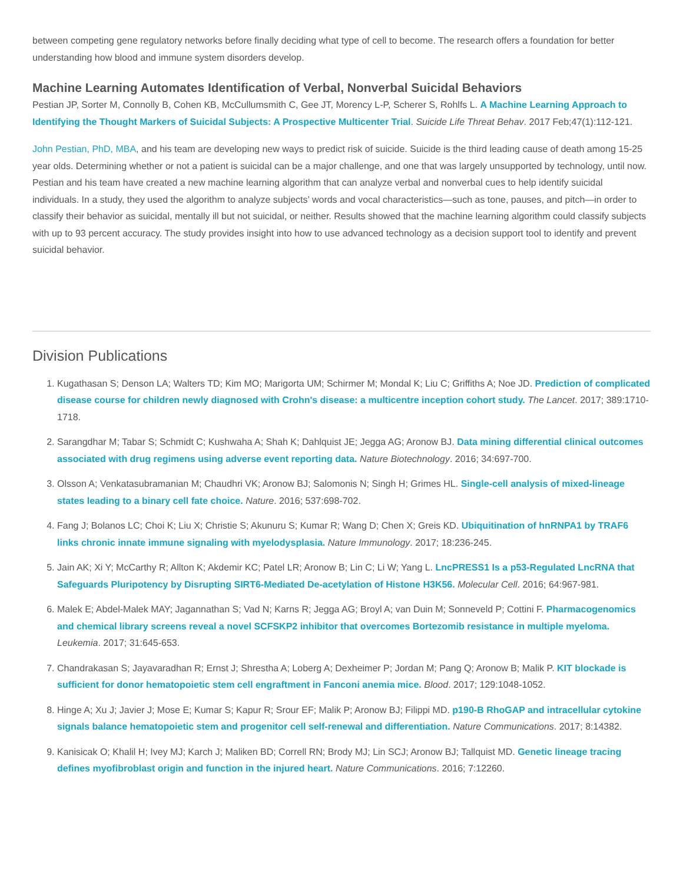between competing gene regulatory networks before finally deciding what type of cell to become. The research offers a foundation for better understanding how blood and immune system disorders develop.
Machine Learning Automates Identification of Verbal, Nonverbal Suicidal Behaviors
Pestian JP, Sorter M, Connolly B, Cohen KB, McCullumsmith C, Gee JT, Morency L-P, Scherer S, Rohlfs L. A Machine Learning Approach to Identifying the Thought Markers of Suicidal Subjects: A Prospective Multicenter Trial. Suicide Life Threat Behav. 2017 Feb;47(1):112-121.
John Pestian, PhD, MBA, and his team are developing new ways to predict risk of suicide. Suicide is the third leading cause of death among 15-25 year olds. Determining whether or not a patient is suicidal can be a major challenge, and one that was largely unsupported by technology, until now. Pestian and his team have created a new machine learning algorithm that can analyze verbal and nonverbal cues to help identify suicidal individuals. In a study, they used the algorithm to analyze subjects’ words and vocal characteristics—such as tone, pauses, and pitch—in order to classify their behavior as suicidal, mentally ill but not suicidal, or neither. Results showed that the machine learning algorithm could classify subjects with up to 93 percent accuracy. The study provides insight into how to use advanced technology as a decision support tool to identify and prevent suicidal behavior.
Division Publications
1. Kugathasan S; Denson LA; Walters TD; Kim MO; Marigorta UM; Schirmer M; Mondal K; Liu C; Griffiths A; Noe JD. Prediction of complicated disease course for children newly diagnosed with Crohn's disease: a multicentre inception cohort study. The Lancet. 2017; 389:1710-1718.
2. Sarangdhar M; Tabar S; Schmidt C; Kushwaha A; Shah K; Dahlquist JE; Jegga AG; Aronow BJ. Data mining differential clinical outcomes associated with drug regimens using adverse event reporting data. Nature Biotechnology. 2016; 34:697-700.
3. Olsson A; Venkatasubramanian M; Chaudhri VK; Aronow BJ; Salomonis N; Singh H; Grimes HL. Single-cell analysis of mixed-lineage states leading to a binary cell fate choice. Nature. 2016; 537:698-702.
4. Fang J; Bolanos LC; Choi K; Liu X; Christie S; Akunuru S; Kumar R; Wang D; Chen X; Greis KD. Ubiquitination of hnRNPA1 by TRAF6 links chronic innate immune signaling with myelodysplasia. Nature Immunology. 2017; 18:236-245.
5. Jain AK; Xi Y; McCarthy R; Allton K; Akdemir KC; Patel LR; Aronow B; Lin C; Li W; Yang L. LncPRESS1 Is a p53-Regulated LncRNA that Safeguards Pluripotency by Disrupting SIRT6-Mediated De-acetylation of Histone H3K56. Molecular Cell. 2016; 64:967-981.
6. Malek E; Abdel-Malek MAY; Jagannathan S; Vad N; Karns R; Jegga AG; Broyl A; van Duin M; Sonneveld P; Cottini F. Pharmacogenomics and chemical library screens reveal a novel SCFSKP2 inhibitor that overcomes Bortezomib resistance in multiple myeloma. Leukemia. 2017; 31:645-653.
7. Chandrakasan S; Jayavaradhan R; Ernst J; Shrestha A; Loberg A; Dexheimer P; Jordan M; Pang Q; Aronow B; Malik P. KIT blockade is sufficient for donor hematopoietic stem cell engraftment in Fanconi anemia mice. Blood. 2017; 129:1048-1052.
8. Hinge A; Xu J; Javier J; Mose E; Kumar S; Kapur R; Srour EF; Malik P; Aronow BJ; Filippi MD. p190-B RhoGAP and intracellular cytokine signals balance hematopoietic stem and progenitor cell self-renewal and differentiation. Nature Communications. 2017; 8:14382.
9. Kanisicak O; Khalil H; Ivey MJ; Karch J; Maliken BD; Correll RN; Brody MJ; Lin SCJ; Aronow BJ; Tallquist MD. Genetic lineage tracing defines myofibroblast origin and function in the injured heart. Nature Communications. 2016; 7:12260.